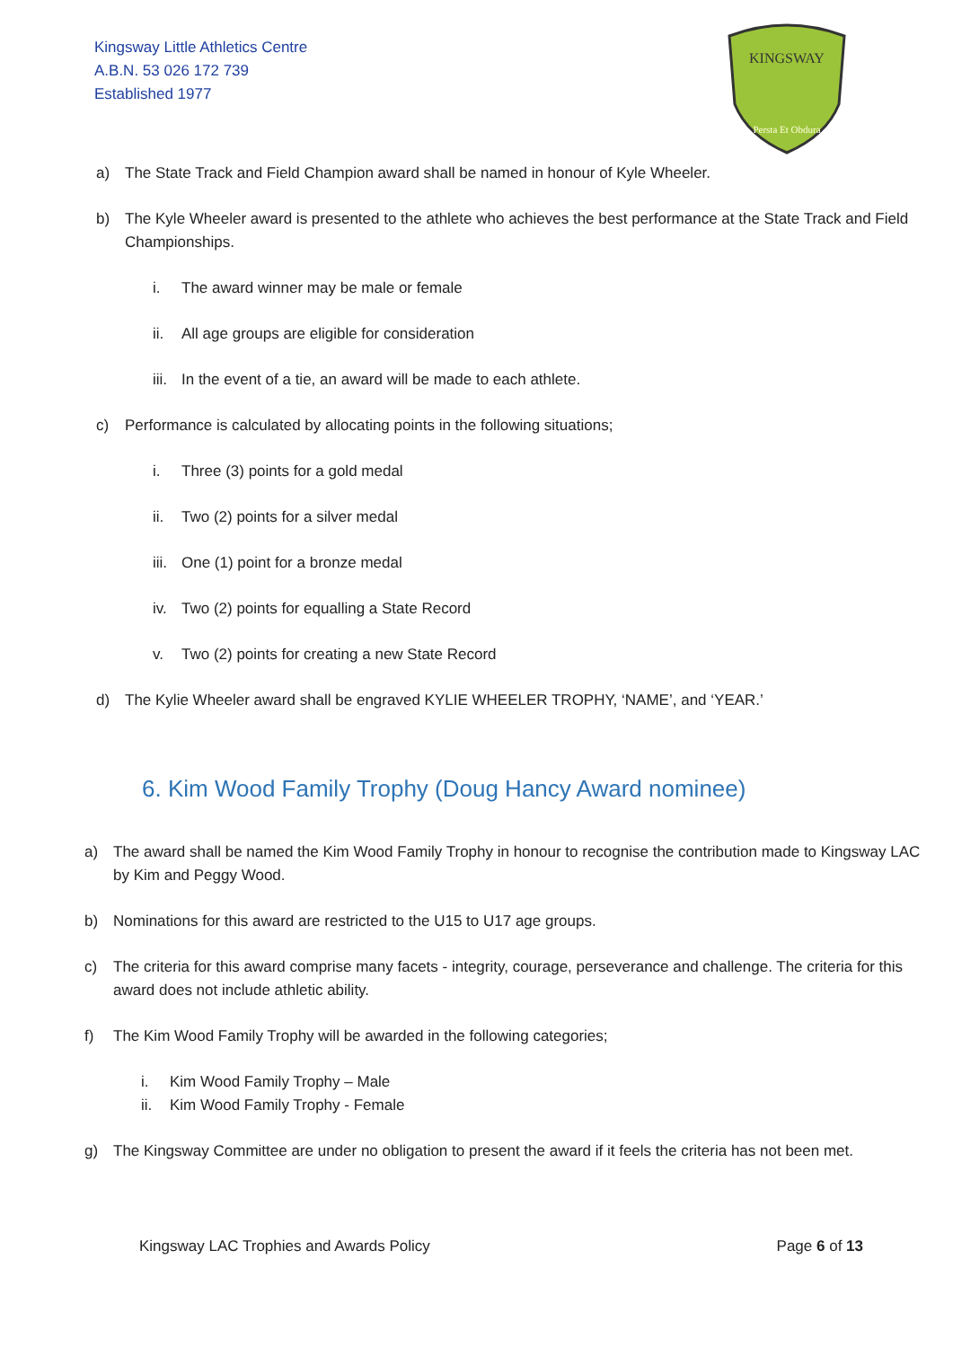Kingsway Little Athletics Centre
A.B.N. 53 026 172 739
Established 1977
KINGSWAY
Persta Et Obdura
a) The State Track and Field Champion award shall be named in honour of Kyle Wheeler.
b) The Kyle Wheeler award is presented to the athlete who achieves the best performance at the State Track and Field Championships.
i. The award winner may be male or female
ii. All age groups are eligible for consideration
iii.
In the event of a tie, an award will be made to each athlete.
c) Performance is calculated by allocating points in the following situations;
i. Three (3) points for a gold medal
ii. Two (2) points for a silver medal
iii.
One (1) point for a bronze medal
iv. Two (2) points for equalling a State Record
v. Two (2) points for creating a new State Record
d) The Kylie Wheeler award shall be engraved KYLIE WHEELER TROPHY, ‘NAME’, and ‘YEAR.’
6. Kim Wood Family Trophy (Doug Hancy Award nominee)
a) The award shall be named the Kim Wood Family Trophy in honour to recognise the contribution made to Kingsway LAC by Kim and Peggy Wood.
b) Nominations for this award are restricted to the U15 to U17 age groups.
c) The criteria for this award comprise many facets - integrity, courage, perseverance and challenge. The criteria for this award does not include athletic ability.
f) The Kim Wood Family Trophy will be awarded in the following categories;
i. Kim Wood Family Trophy – Male
ii. Kim Wood Family Trophy - Female
g) The Kingsway Committee are under no obligation to present the award if it feels the criteria has not been met.
Kingsway LAC Trophies and Awards Policy Page 6 of 13